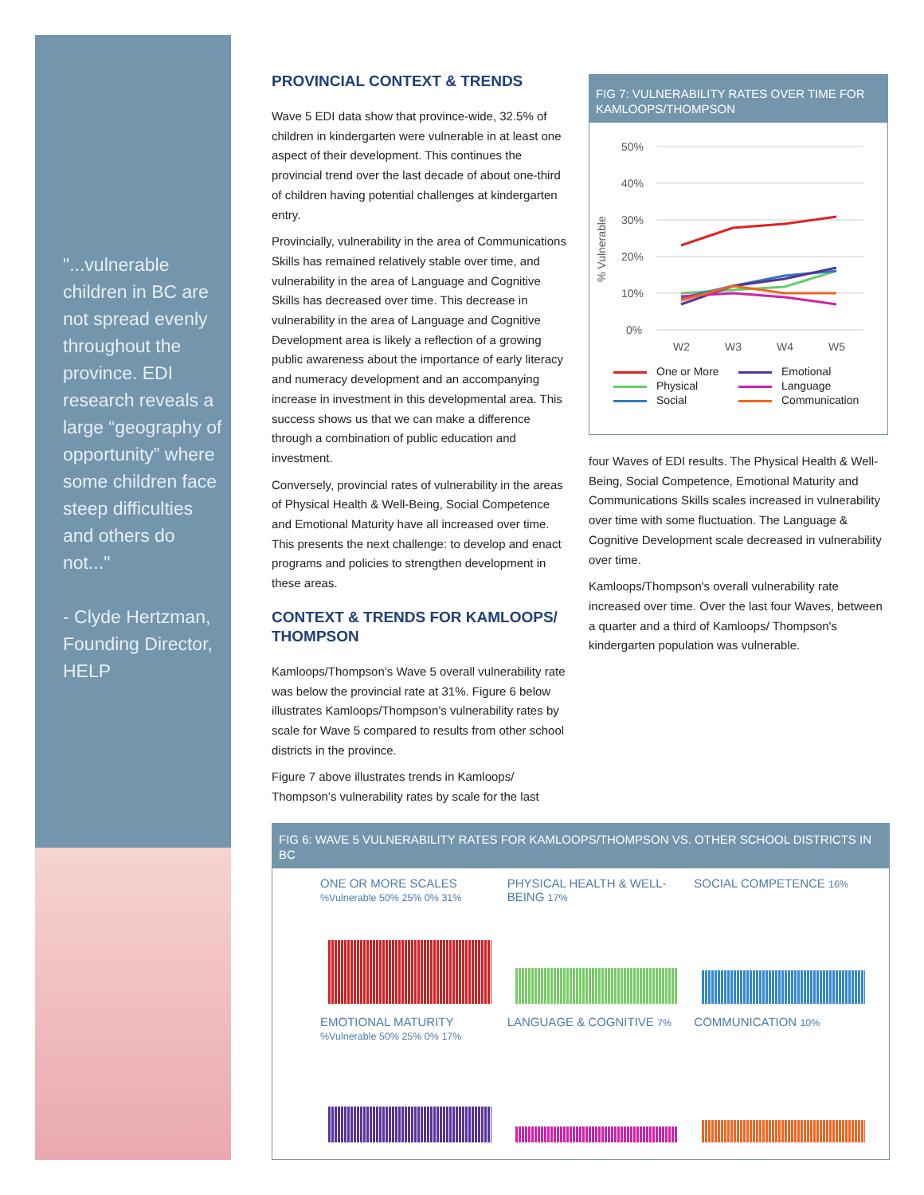"...vulnerable children in BC are not spread evenly throughout the province. EDI research reveals a large “geography of opportunity” where some children face steep difficulties and others do not..."
- Clyde Hertzman, Founding Director, HELP
PROVINCIAL CONTEXT & TRENDS
Wave 5 EDI data show that province-wide, 32.5% of children in kindergarten were vulnerable in at least one aspect of their development. This continues the provincial trend over the last decade of about one-third of children having potential challenges at kindergarten entry.
Provincially, vulnerability in the area of Communications Skills has remained relatively stable over time, and vulnerability in the area of Language and Cognitive Skills has decreased over time. This decrease in vulnerability in the area of Language and Cognitive Development area is likely a reflection of a growing public awareness about the importance of early literacy and numeracy development and an accompanying increase in investment in this developmental area. This success shows us that we can make a difference through a combination of public education and investment.
Conversely, provincial rates of vulnerability in the areas of Physical Health & Well-Being, Social Competence and Emotional Maturity have all increased over time. This presents the next challenge: to develop and enact programs and policies to strengthen development in these areas.
CONTEXT & TRENDS FOR KAMLOOPS/ THOMPSON
Kamloops/Thompson’s Wave 5 overall vulnerability rate was below the provincial rate at 31%. Figure 6 below illustrates Kamloops/Thompson’s vulnerability rates by scale for Wave 5 compared to results from other school districts in the province.
Figure 7 above illustrates trends in Kamloops/ Thompson’s vulnerability rates by scale for the last
FIG 7: VULNERABILITY RATES OVER TIME FOR KAMLOOPS/THOMPSON
% Vulnerable
50%
40%
30%
20%
10%
0%
W2
W3
W4
W5
One or More Emotional Physical Language Social Communication
four Waves of EDI results. The Physical Health & Well-Being, Social Competence, Emotional Maturity and Communications Skills scales increased in vulnerability over time with some fluctuation. The Language & Cognitive Development scale decreased in vulnerability over time.
Kamloops/Thompson's overall vulnerability rate increased over time. Over the last four Waves, between a quarter and a third of Kamloops/ Thompson's kindergarten population was vulnerable.
FIG 6: WAVE 5 VULNERABILITY RATES FOR KAMLOOPS/THOMPSON VS. OTHER SCHOOL DISTRICTS IN BC
ONE OR MORE SCALES %Vulnerable 50% 25% 0% 31%
PHYSICAL HEALTH & WELL-BEING 17%
SOCIAL COMPETENCE 16%
EMOTIONAL MATURITY %Vulnerable 50% 25% 0% 17%
LANGUAGE & COGNITIVE 7%
COMMUNICATION 10%